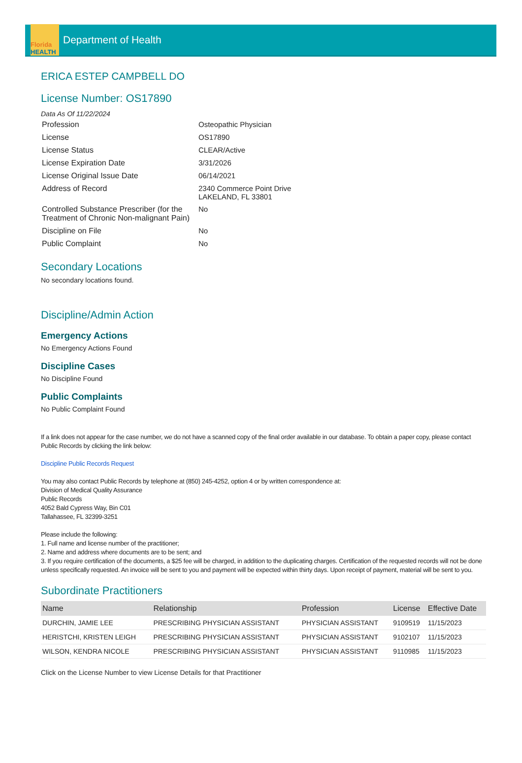Florida
HEALTH
Department of Health
ERICA ESTEP CAMPBELL DO
License Number: OS17890
Data As Of 11/22/2024
| Profession | Osteopathic Physician |
| License | OS17890 |
| License Status | CLEAR/Active |
| License Expiration Date | 3/31/2026 |
| License Original Issue Date | 06/14/2021 |
| Address of Record | 2340 Commerce Point Drive LAKELAND, FL 33801 |
| Controlled Substance Prescriber (for the Treatment of Chronic Non-malignant Pain) | No |
| Discipline on File | No |
| Public Complaint | No |
Secondary Locations
No secondary locations found.
Discipline/Admin Action
Emergency Actions
No Emergency Actions Found
Discipline Cases
No Discipline Found
Public Complaints
No Public Complaint Found
If a link does not appear for the case number, we do not have a scanned copy of the final order available in our database. To obtain a paper copy, please contact Public Records by clicking the link below:
Discipline Public Records Request
You may also contact Public Records by telephone at (850) 245-4252, option 4 or by written correspondence at:
Division of Medical Quality Assurance
Public Records
4052 Bald Cypress Way, Bin C01
Tallahassee, FL 32399-3251
Please include the following:
1. Full name and license number of the practitioner;
2. Name and address where documents are to be sent; and
3. If you require certification of the documents, a $25 fee will be charged, in addition to the duplicating charges. Certification of the requested records will not be done unless specifically requested. An invoice will be sent to you and payment will be expected within thirty days. Upon receipt of payment, material will be sent to you.
Subordinate Practitioners
| Name | Relationship | Profession | License | Effective Date |
| --- | --- | --- | --- | --- |
| DURCHIN, JAMIE LEE | PRESCRIBING PHYSICIAN ASSISTANT | PHYSICIAN ASSISTANT | 9109519 | 11/15/2023 |
| HERISTCHI, KRISTEN LEIGH | PRESCRIBING PHYSICIAN ASSISTANT | PHYSICIAN ASSISTANT | 9102107 | 11/15/2023 |
| WILSON, KENDRA NICOLE | PRESCRIBING PHYSICIAN ASSISTANT | PHYSICIAN ASSISTANT | 9110985 | 11/15/2023 |
Click on the License Number to view License Details for that Practitioner